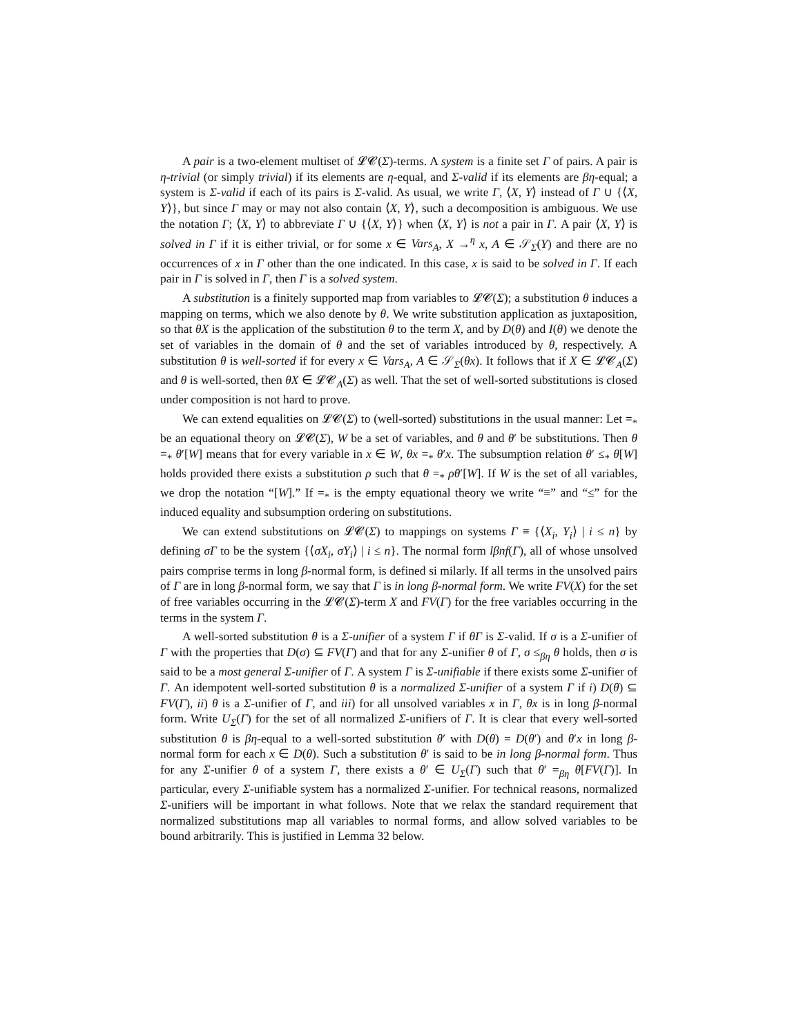A pair is a two-element multiset of 𝓛𝓒(Σ)-terms. A system is a finite set Γ of pairs. A pair is η-trivial (or simply trivial) if its elements are η-equal, and Σ-valid if its elements are βη-equal; a system is Σ-valid if each of its pairs is Σ-valid. As usual, we write Γ, ⟨X, Y⟩ instead of Γ ∪ {⟨X, Y⟩}, but since Γ may or may not also contain ⟨X, Y⟩, such a decomposition is ambiguous. We use the notation Γ; ⟨X, Y⟩ to abbreviate Γ ∪ {⟨X, Y⟩} when ⟨X, Y⟩ is not a pair in Γ. A pair ⟨X, Y⟩ is solved in Γ if it is either trivial, or for some x ∈ Vars<sub>A</sub>, X →<sup>η</sup> x, A ∈ 𝒮<sub>Σ</sub>(Y) and there are no occurrences of x in Γ other than the one indicated. In this case, x is said to be solved in Γ. If each pair in Γ is solved in Γ, then Γ is a solved system.
A substitution is a finitely supported map from variables to 𝓛𝓒(Σ); a substitution θ induces a mapping on terms, which we also denote by θ. We write substitution application as juxtaposition, so that θX is the application of the substitution θ to the term X, and by D(θ) and I(θ) we denote the set of variables in the domain of θ and the set of variables introduced by θ, respectively. A substitution θ is well-sorted if for every x ∈ Vars<sub>A</sub>, A ∈ 𝒮<sub>Σ</sub>(θx). It follows that if X ∈ 𝓛𝓒<sub>A</sub>(Σ) and θ is well-sorted, then θX ∈ 𝓛𝓒<sub>A</sub>(Σ) as well. That the set of well-sorted substitutions is closed under composition is not hard to prove.
We can extend equalities on 𝓛𝓒(Σ) to (well-sorted) substitutions in the usual manner: Let =<sub>*</sub> be an equational theory on 𝓛𝓒(Σ), W be a set of variables, and θ and θ′ be substitutions. Then θ =<sub>*</sub> θ′[W] means that for every variable in x ∈ W, θx =<sub>*</sub> θ′x. The subsumption relation θ′ ≤<sub>*</sub> θ[W] holds provided there exists a substitution ρ such that θ =<sub>*</sub> ρθ′[W]. If W is the set of all variables, we drop the notation “[W].” If =<sub>*</sub> is the empty equational theory we write “≡” and “≤” for the induced equality and subsumption ordering on substitutions.
We can extend substitutions on 𝓛𝓒(Σ) to mappings on systems Γ ≡ {⟨X<sub>i</sub>, Y<sub>i</sub>⟩ | i ≤ n} by defining σΓ to be the system {⟨σX<sub>i</sub>, σY<sub>i</sub>⟩ | i ≤ n}. The normal form lβnf(Γ), all of whose unsolved pairs comprise terms in long β-normal form, is defined si milarly. If all terms in the unsolved pairs of Γ are in long β-normal form, we say that Γ is in long β-normal form. We write FV(X) for the set of free variables occurring in the 𝓛𝓒(Σ)-term X and FV(Γ) for the free variables occurring in the terms in the system Γ.
A well-sorted substitution θ is a Σ-unifier of a system Γ if θΓ is Σ-valid. If σ is a Σ-unifier of Γ with the properties that D(σ) ⊆ FV(Γ) and that for any Σ-unifier θ of Γ, σ ≤<sub>βη</sub> θ holds, then σ is said to be a most general Σ-unifier of Γ. A system Γ is Σ-unifiable if there exists some Σ-unifier of Γ. An idempotent well-sorted substitution θ is a normalized Σ-unifier of a system Γ if i) D(θ) ⊆ FV(Γ), ii) θ is a Σ-unifier of Γ, and iii) for all unsolved variables x in Γ, θx is in long β-normal form. Write U<sub>Σ</sub>(Γ) for the set of all normalized Σ-unifiers of Γ. It is clear that every well-sorted substitution θ is βη-equal to a well-sorted substitution θ′ with D(θ) = D(θ′) and θ′x in long β-normal form for each x ∈ D(θ). Such a substitution θ′ is said to be in long β-normal form. Thus for any Σ-unifier θ of a system Γ, there exists a θ′ ∈ U<sub>Σ</sub>(Γ) such that θ′ =<sub>βη</sub> θ[FV(Γ)]. In particular, every Σ-unifiable system has a normalized Σ-unifier. For technical reasons, normalized Σ-unifiers will be important in what follows. Note that we relax the standard requirement that normalized substitutions map all variables to normal forms, and allow solved variables to be bound arbitrarily. This is justified in Lemma 32 below.